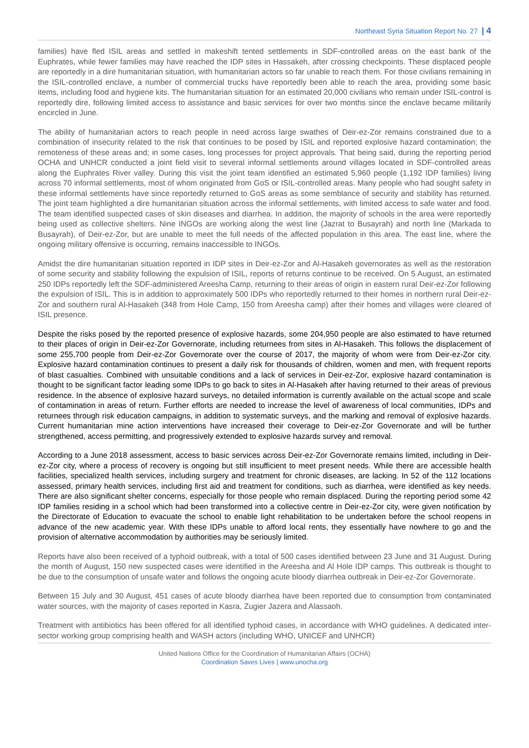Northeast Syria Situation Report No. 27 | 4
families) have fled ISIL areas and settled in makeshift tented settlements in SDF-controlled areas on the east bank of the Euphrates, while fewer families may have reached the IDP sites in Hassakeh, after crossing checkpoints. These displaced people are reportedly in a dire humanitarian situation, with humanitarian actors so far unable to reach them. For those civilians remaining in the ISIL-controlled enclave, a number of commercial trucks have reportedly been able to reach the area, providing some basic items, including food and hygiene kits. The humanitarian situation for an estimated 20,000 civilians who remain under ISIL-control is reportedly dire, following limited access to assistance and basic services for over two months since the enclave became militarily encircled in June.
The ability of humanitarian actors to reach people in need across large swathes of Deir-ez-Zor remains constrained due to a combination of insecurity related to the risk that continues to be posed by ISIL and reported explosive hazard contamination; the remoteness of these areas and; in some cases, long processes for project approvals. That being said, during the reporting period OCHA and UNHCR conducted a joint field visit to several informal settlements around villages located in SDF-controlled areas along the Euphrates River valley. During this visit the joint team identified an estimated 5,960 people (1,192 IDP families) living across 70 informal settlements, most of whom originated from GoS or ISIL-controlled areas. Many people who had sought safety in these informal settlements have since reportedly returned to GoS areas as some semblance of security and stability has returned. The joint team highlighted a dire humanitarian situation across the informal settlements, with limited access to safe water and food. The team identified suspected cases of skin diseases and diarrhea. In addition, the majority of schools in the area were reportedly being used as collective shelters. Nine INGOs are working along the west line (Jazrat to Busayrah) and north line (Markada to Busayrah), of Deir-ez-Zor, but are unable to meet the full needs of the affected population in this area. The east line, where the ongoing military offensive is occurring, remains inaccessible to INGOs.
Amidst the dire humanitarian situation reported in IDP sites in Deir-ez-Zor and Al-Hasakeh governorates as well as the restoration of some security and stability following the expulsion of ISIL, reports of returns continue to be received. On 5 August, an estimated 250 IDPs reportedly left the SDF-administered Areesha Camp, returning to their areas of origin in eastern rural Deir-ez-Zor following the expulsion of ISIL. This is in addition to approximately 500 IDPs who reportedly returned to their homes in northern rural Deir-ez-Zor and southern rural Al-Hasakeh (348 from Hole Camp, 150 from Areesha camp) after their homes and villages were cleared of ISIL presence.
Despite the risks posed by the reported presence of explosive hazards, some 204,950 people are also estimated to have returned to their places of origin in Deir-ez-Zor Governorate, including returnees from sites in Al-Hasakeh. This follows the displacement of some 255,700 people from Deir-ez-Zor Governorate over the course of 2017, the majority of whom were from Deir-ez-Zor city. Explosive hazard contamination continues to present a daily risk for thousands of children, women and men, with frequent reports of blast casualties. Combined with unsuitable conditions and a lack of services in Deir-ez-Zor, explosive hazard contamination is thought to be significant factor leading some IDPs to go back to sites in Al-Hasakeh after having returned to their areas of previous residence. In the absence of explosive hazard surveys, no detailed information is currently available on the actual scope and scale of contamination in areas of return. Further efforts are needed to increase the level of awareness of local communities, IDPs and returnees through risk education campaigns, in addition to systematic surveys, and the marking and removal of explosive hazards. Current humanitarian mine action interventions have increased their coverage to Deir-ez-Zor Governorate and will be further strengthened, access permitting, and progressively extended to explosive hazards survey and removal.
According to a June 2018 assessment, access to basic services across Deir-ez-Zor Governorate remains limited, including in Deir-ez-Zor city, where a process of recovery is ongoing but still insufficient to meet present needs. While there are accessible health facilities, specialized health services, including surgery and treatment for chronic diseases, are lacking. In 52 of the 112 locations assessed, primary health services, including first aid and treatment for conditions, such as diarrhea, were identified as key needs. There are also significant shelter concerns, especially for those people who remain displaced. During the reporting period some 42 IDP families residing in a school which had been transformed into a collective centre in Deir-ez-Zor city, were given notification by the Directorate of Education to evacuate the school to enable light rehabilitation to be undertaken before the school reopens in advance of the new academic year. With these IDPs unable to afford local rents, they essentially have nowhere to go and the provision of alternative accommodation by authorities may be seriously limited.
Reports have also been received of a typhoid outbreak, with a total of 500 cases identified between 23 June and 31 August. During the month of August, 150 new suspected cases were identified in the Areesha and Al Hole IDP camps. This outbreak is thought to be due to the consumption of unsafe water and follows the ongoing acute bloody diarrhea outbreak in Deir-ez-Zor Governorate.
Between 15 July and 30 August, 451 cases of acute bloody diarrhea have been reported due to consumption from contaminated water sources, with the majority of cases reported in Kasra, Zugier Jazera and Alassaoh.
Treatment with antibiotics has been offered for all identified typhoid cases, in accordance with WHO guidelines. A dedicated inter-sector working group comprising health and WASH actors (including WHO, UNICEF and UNHCR)
United Nations Office for the Coordination of Humanitarian Affairs (OCHA)
Coordination Saves Lives | www.unocha.org